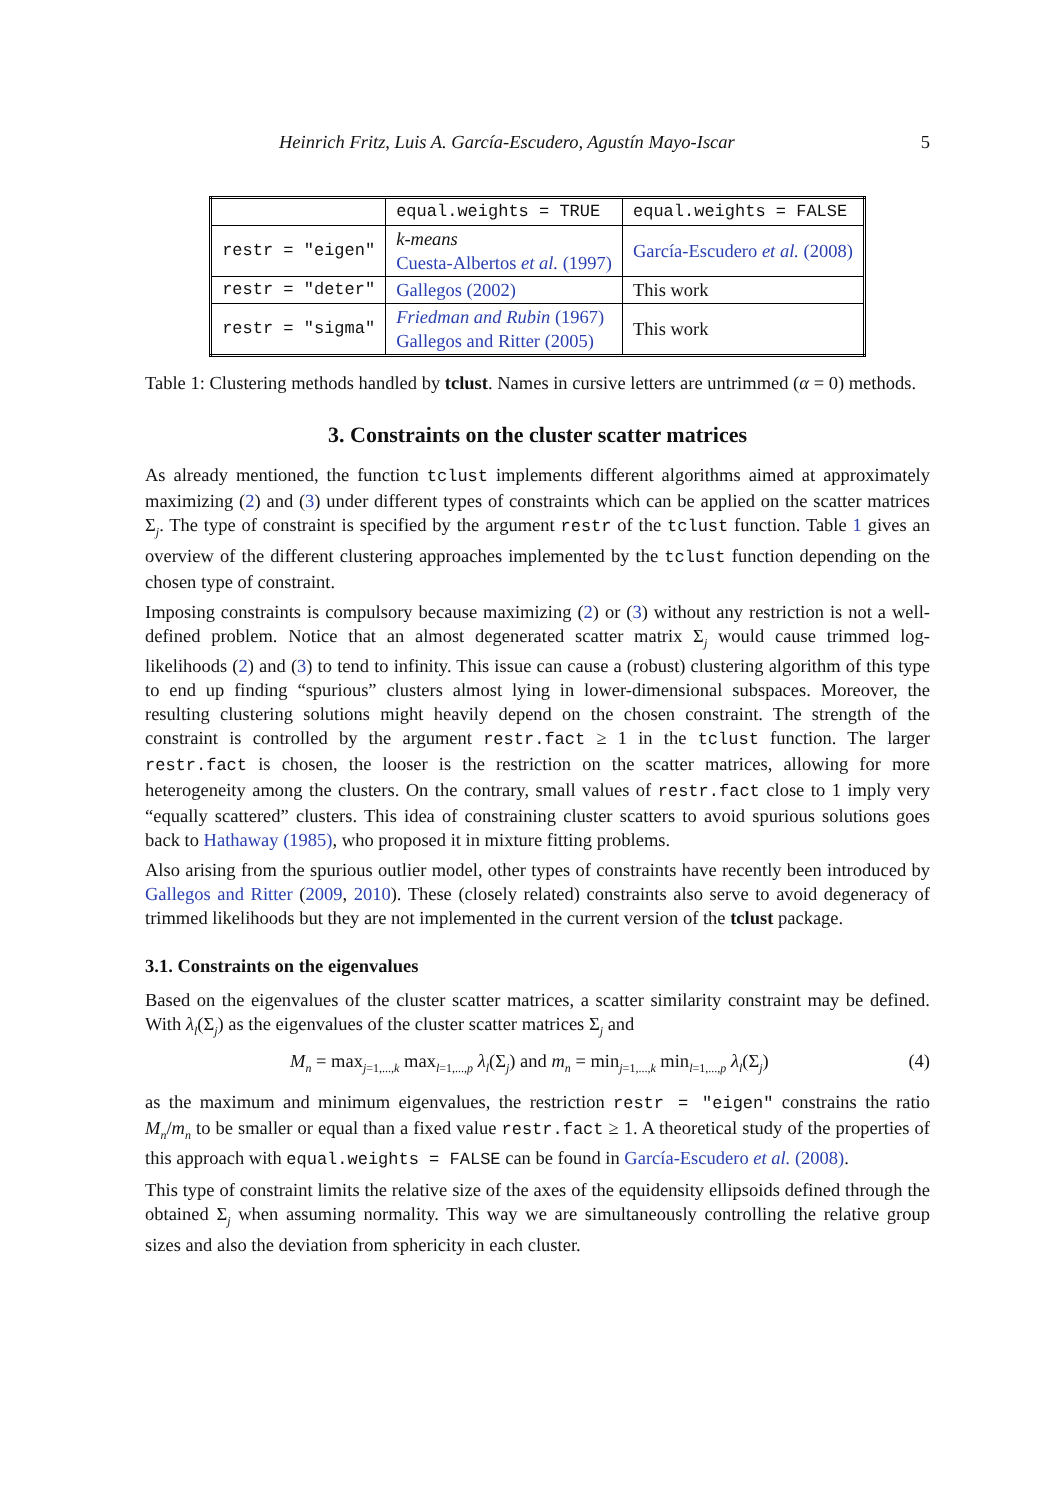Heinrich Fritz, Luis A. García-Escudero, Agustín Mayo-Iscar 5
| | equal.weights = TRUE | equal.weights = FALSE |
| restr = "eigen" | k-means Cuesta-Albertos et al. (1997) | García-Escudero et al. (2008) |
| restr = "deter" | Gallegos (2002) | This work |
| restr = "sigma" | Friedman and Rubin (1967) Gallegos and Ritter (2005) | This work |
Table 1: Clustering methods handled by tclust. Names in cursive letters are untrimmed (α = 0) methods.
3. Constraints on the cluster scatter matrices
As already mentioned, the function tclust implements different algorithms aimed at approximately maximizing (2) and (3) under different types of constraints which can be applied on the scatter matrices Σ<sub>j</sub>. The type of constraint is specified by the argument restr of the tclust function. Table 1 gives an overview of the different clustering approaches implemented by the tclust function depending on the chosen type of constraint.
Imposing constraints is compulsory because maximizing (2) or (3) without any restriction is not a well-defined problem. Notice that an almost degenerated scatter matrix Σ<sub>j</sub> would cause trimmed log-likelihoods (2) and (3) to tend to infinity. This issue can cause a (robust) clustering algorithm of this type to end up finding “spurious” clusters almost lying in lower-dimensional subspaces. Moreover, the resulting clustering solutions might heavily depend on the chosen constraint. The strength of the constraint is controlled by the argument restr.fact ≥ 1 in the tclust function. The larger restr.fact is chosen, the looser is the restriction on the scatter matrices, allowing for more heterogeneity among the clusters. On the contrary, small values of restr.fact close to 1 imply very “equally scattered” clusters. This idea of constraining cluster scatters to avoid spurious solutions goes back to Hathaway (1985), who proposed it in mixture fitting problems.
Also arising from the spurious outlier model, other types of constraints have recently been introduced by Gallegos and Ritter (2009, 2010). These (closely related) constraints also serve to avoid degeneracy of trimmed likelihoods but they are not implemented in the current version of the tclust package.
3.1. Constraints on the eigenvalues
Based on the eigenvalues of the cluster scatter matrices, a scatter similarity constraint may be defined. With λ<sub>l</sub>(Σ<sub>j</sub>) as the eigenvalues of the cluster scatter matrices Σ<sub>j</sub> and
M<sub>n</sub> = max<sub>j=1,...,k</sub> max<sub>l=1,...,p</sub> λ<sub>l</sub>(Σ<sub>j</sub>) and m<sub>n</sub> = min<sub>j=1,...,k</sub> min<sub>l=1,...,p</sub> λ<sub>l</sub>(Σ<sub>j</sub>) (4)
as the maximum and minimum eigenvalues, the restriction restr = "eigen" constrains the ratio M<sub>n</sub>/m<sub>n</sub> to be smaller or equal than a fixed value restr.fact ≥ 1. A theoretical study of the properties of this approach with equal.weights = FALSE can be found in García-Escudero et al. (2008).
This type of constraint limits the relative size of the axes of the equidensity ellipsoids defined through the obtained Σ<sub>j</sub> when assuming normality. This way we are simultaneously controlling the relative group sizes and also the deviation from sphericity in each cluster.